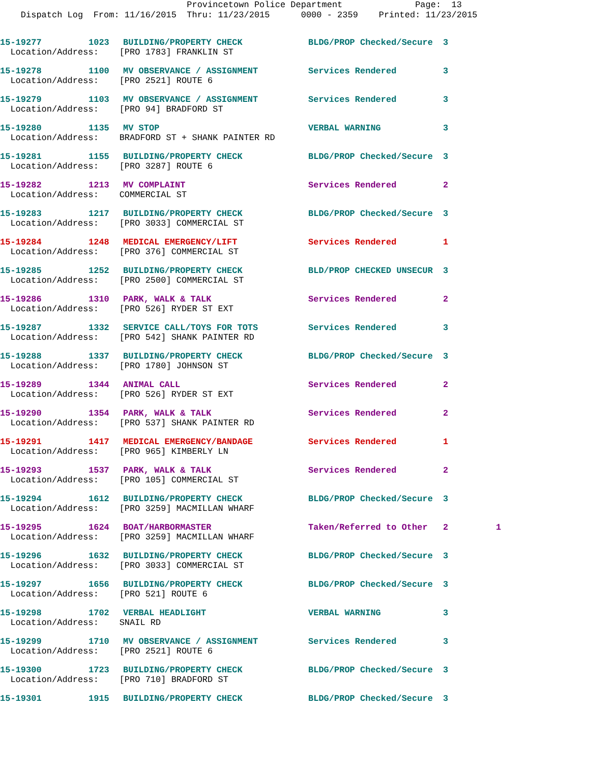Provincetown Police Department Page: 13 Dispatch Log From: 11/16/2015 Thru: 11/23/2015 0000 - 2359 Printed: 11/23/2015
| 15-19277 | 1023 | BUILDING/PROPERTY CHECK | BLDG/PROP Checked/Secure | 3 | |
| Location/Address: [PRO 1783] FRANKLIN ST | | | | | |
| 15-19278 | 1100 | MV OBSERVANCE / ASSIGNMENT | Services Rendered | 3 | |
| Location/Address: [PRO 2521] ROUTE 6 | | | | | |
| 15-19279 | 1103 | MV OBSERVANCE / ASSIGNMENT | Services Rendered | 3 | |
| Location/Address: [PRO 94] BRADFORD ST | | | | | |
| 15-19280 | 1135 | MV STOP | VERBAL WARNING | 3 | |
| Location/Address: BRADFORD ST + SHANK PAINTER RD | | | | | |
| 15-19281 | 1155 | BUILDING/PROPERTY CHECK | BLDG/PROP Checked/Secure | 3 | |
| Location/Address: [PRO 3287] ROUTE 6 | | | | | |
| 15-19282 | 1213 | MV COMPLAINT | Services Rendered | 2 | |
| Location/Address: COMMERCIAL ST | | | | | |
| 15-19283 | 1217 | BUILDING/PROPERTY CHECK | BLDG/PROP Checked/Secure | 3 | |
| Location/Address: [PRO 3033] COMMERCIAL ST | | | | | |
| 15-19284 | 1248 | MEDICAL EMERGENCY/LIFT | Services Rendered | 1 | |
| Location/Address: [PRO 376] COMMERCIAL ST | | | | | |
| 15-19285 | 1252 | BUILDING/PROPERTY CHECK | BLD/PROP CHECKED UNSECUR | 3 | |
| Location/Address: [PRO 2500] COMMERCIAL ST | | | | | |
| 15-19286 | 1310 | PARK, WALK & TALK | Services Rendered | 2 | |
| Location/Address: [PRO 526] RYDER ST EXT | | | | | |
| 15-19287 | 1332 | SERVICE CALL/TOYS FOR TOTS | Services Rendered | 3 | |
| Location/Address: [PRO 542] SHANK PAINTER RD | | | | | |
| 15-19288 | 1337 | BUILDING/PROPERTY CHECK | BLDG/PROP Checked/Secure | 3 | |
| Location/Address: [PRO 1780] JOHNSON ST | | | | | |
| 15-19289 | 1344 | ANIMAL CALL | Services Rendered | 2 | |
| Location/Address: [PRO 526] RYDER ST EXT | | | | | |
| 15-19290 | 1354 | PARK, WALK & TALK | Services Rendered | 2 | |
| Location/Address: [PRO 537] SHANK PAINTER RD | | | | | |
| 15-19291 | 1417 | MEDICAL EMERGENCY/BANDAGE | Services Rendered | 1 | |
| Location/Address: [PRO 965] KIMBERLY LN | | | | | |
| 15-19293 | 1537 | PARK, WALK & TALK | Services Rendered | 2 | |
| Location/Address: [PRO 105] COMMERCIAL ST | | | | | |
| 15-19294 | 1612 | BUILDING/PROPERTY CHECK | BLDG/PROP Checked/Secure | 3 | |
| Location/Address: [PRO 3259] MACMILLAN WHARF | | | | | |
| 15-19295 | 1624 | BOAT/HARBORMASTER | Taken/Referred to Other | 2 | 1 |
| Location/Address: [PRO 3259] MACMILLAN WHARF | | | | | |
| 15-19296 | 1632 | BUILDING/PROPERTY CHECK | BLDG/PROP Checked/Secure | 3 | |
| Location/Address: [PRO 3033] COMMERCIAL ST | | | | | |
| 15-19297 | 1656 | BUILDING/PROPERTY CHECK | BLDG/PROP Checked/Secure | 3 | |
| Location/Address: [PRO 521] ROUTE 6 | | | | | |
| 15-19298 | 1702 | VERBAL HEADLIGHT | VERBAL WARNING | 3 | |
| Location/Address: SNAIL RD | | | | | |
| 15-19299 | 1710 | MV OBSERVANCE / ASSIGNMENT | Services Rendered | 3 | |
| Location/Address: [PRO 2521] ROUTE 6 | | | | | |
| 15-19300 | 1723 | BUILDING/PROPERTY CHECK | BLDG/PROP Checked/Secure | 3 | |
| Location/Address: [PRO 710] BRADFORD ST | | | | | |
| 15-19301 | 1915 | BUILDING/PROPERTY CHECK | BLDG/PROP Checked/Secure | 3 | |